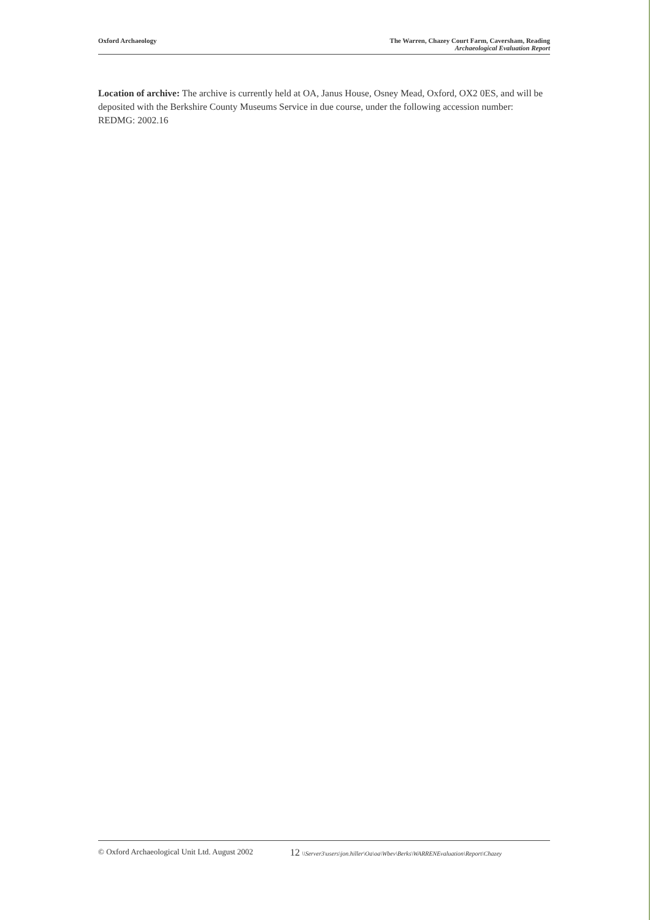Oxford Archaeology The Warren, Chazey Court Farm, Caversham, Reading
Archaeological Evaluation Report
Location of archive: The archive is currently held at OA, Janus House, Osney Mead, Oxford, OX2 0ES, and will be deposited with the Berkshire County Museums Service in due course, under the following accession number: REDMG: 2002.16
© Oxford Archaeological Unit Ltd. August 2002 12 \\Server3\users\jon.hiller\Oa\oa\Wbev\Berks\WARRENEvaluation\Report\Chazey